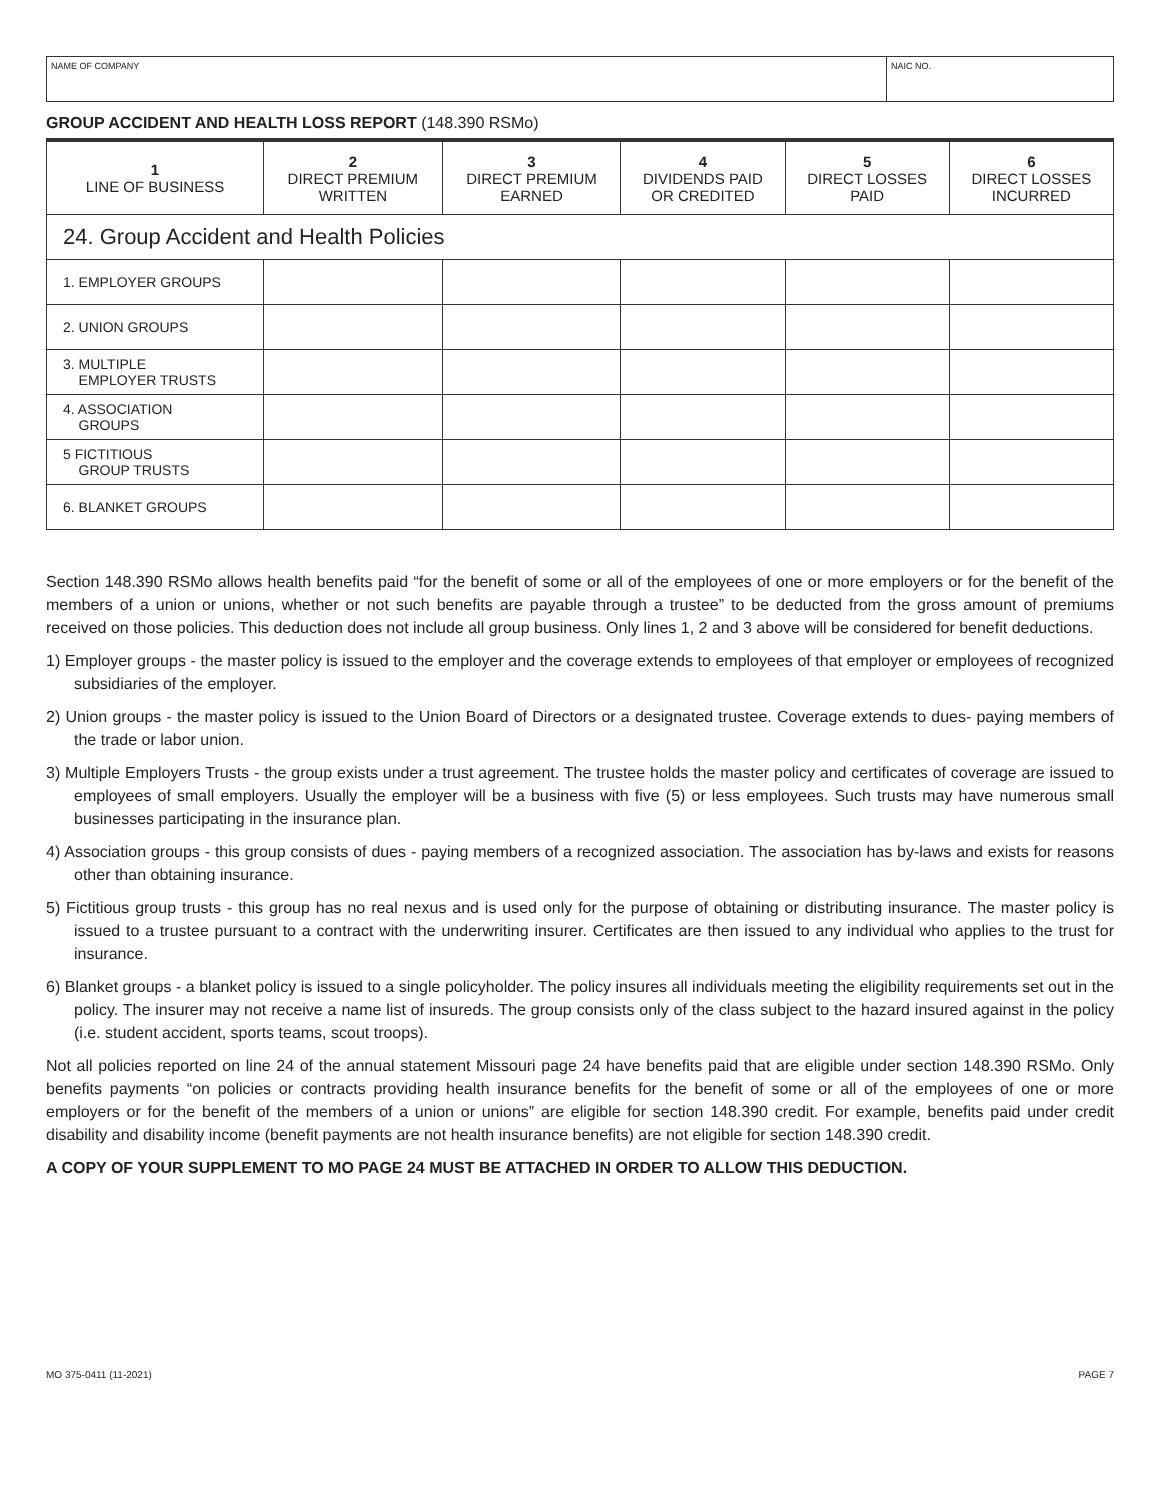NAME OF COMPANY NAIC NO.
GROUP ACCIDENT AND HEALTH LOSS REPORT (148.390 RSMo)
| 1 LINE OF BUSINESS | 2 DIRECT PREMIUM WRITTEN | 3 DIRECT PREMIUM EARNED | 4 DIVIDENDS PAID OR CREDITED | 5 DIRECT LOSSES PAID | 6 DIRECT LOSSES INCURRED |
| --- | --- | --- | --- | --- | --- |
| 24. Group Accident and Health Policies | | | | | |
| 1. EMPLOYER GROUPS | | | | | |
| 2. UNION GROUPS | | | | | |
| 3. MULTIPLE EMPLOYER TRUSTS | | | | | |
| 4. ASSOCIATION GROUPS | | | | | |
| 5 FICTITIOUS GROUP TRUSTS | | | | | |
| 6. BLANKET GROUPS | | | | | |
Section 148.390 RSMo allows health benefits paid “for the benefit of some or all of the employees of one or more employers or for the benefit of the members of a union or unions, whether or not such benefits are payable through a trustee” to be deducted from the gross amount of premiums received on those policies. This deduction does not include all group business. Only lines 1, 2 and 3 above will be considered for benefit deductions.
1) Employer groups - the master policy is issued to the employer and the coverage extends to employees of that employer or employees of recognized subsidiaries of the employer.
2) Union groups - the master policy is issued to the Union Board of Directors or a designated trustee. Coverage extends to dues- paying members of the trade or labor union.
3) Multiple Employers Trusts - the group exists under a trust agreement. The trustee holds the master policy and certificates of coverage are issued to employees of small employers. Usually the employer will be a business with five (5) or less employees. Such trusts may have numerous small businesses participating in the insurance plan.
4) Association groups - this group consists of dues - paying members of a recognized association. The association has by-laws and exists for reasons other than obtaining insurance.
5) Fictitious group trusts - this group has no real nexus and is used only for the purpose of obtaining or distributing insurance. The master policy is issued to a trustee pursuant to a contract with the underwriting insurer. Certificates are then issued to any individual who applies to the trust for insurance.
6) Blanket groups - a blanket policy is issued to a single policyholder. The policy insures all individuals meeting the eligibility requirements set out in the policy. The insurer may not receive a name list of insureds. The group consists only of the class subject to the hazard insured against in the policy (i.e. student accident, sports teams, scout troops).
Not all policies reported on line 24 of the annual statement Missouri page 24 have benefits paid that are eligible under section 148.390 RSMo. Only benefits payments “on policies or contracts providing health insurance benefits for the benefit of some or all of the employees of one or more employers or for the benefit of the members of a union or unions” are eligible for section 148.390 credit. For example, benefits paid under credit disability and disability income (benefit payments are not health insurance benefits) are not eligible for section 148.390 credit.
A COPY OF YOUR SUPPLEMENT TO MO PAGE 24 MUST BE ATTACHED IN ORDER TO ALLOW THIS DEDUCTION.
MO 375-0411 (11-2021) PAGE 7